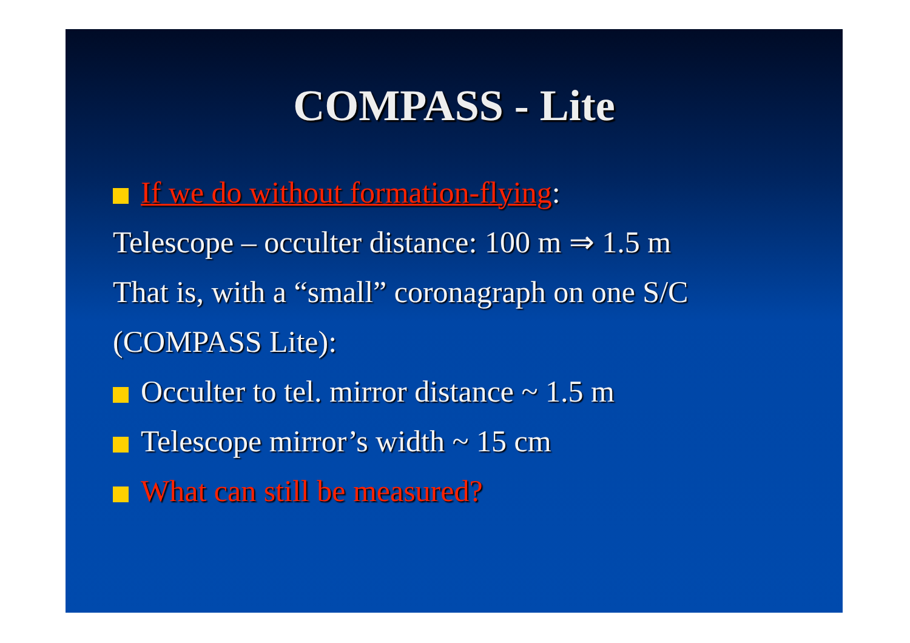COMPASS - Lite
If we do without formation-flying:
Telescope – occulter distance: 100 m ⇒ 1.5 m
That is, with a “small” coronagraph on one S/C (COMPASS Lite):
Occulter to tel. mirror distance ~ 1.5 m
Telescope mirror’s width ~ 15 cm
What can still be measured?